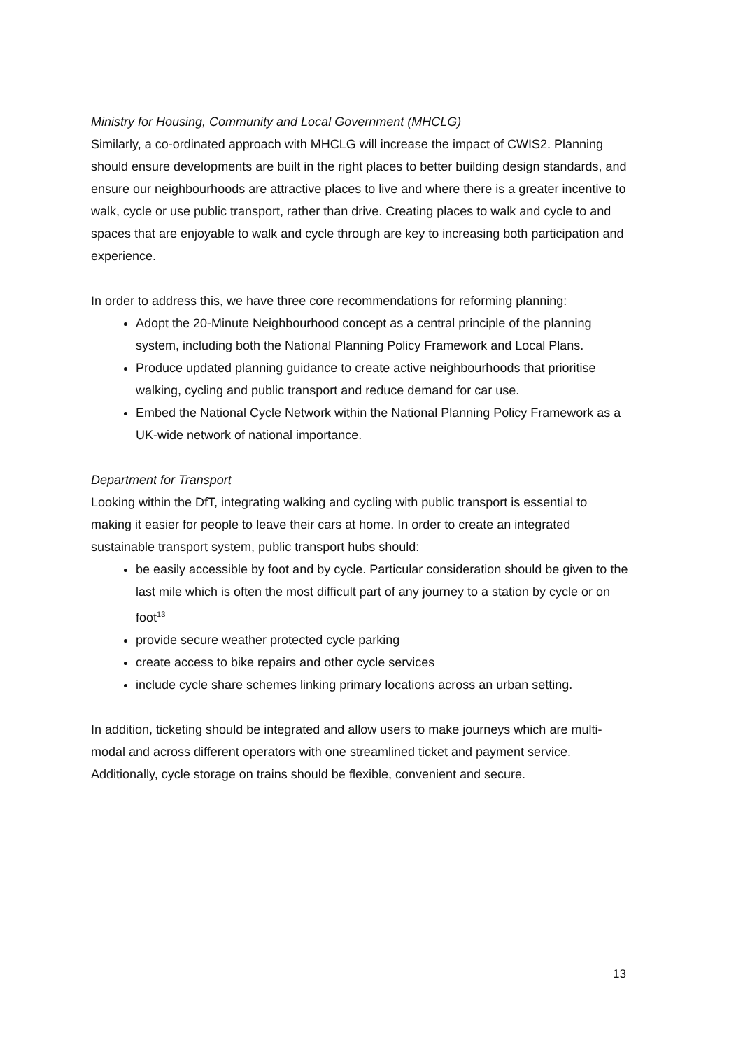Ministry for Housing, Community and Local Government (MHCLG)
Similarly, a co-ordinated approach with MHCLG will increase the impact of CWIS2. Planning should ensure developments are built in the right places to better building design standards, and ensure our neighbourhoods are attractive places to live and where there is a greater incentive to walk, cycle or use public transport, rather than drive. Creating places to walk and cycle to and spaces that are enjoyable to walk and cycle through are key to increasing both participation and experience.
In order to address this, we have three core recommendations for reforming planning:
Adopt the 20-Minute Neighbourhood concept as a central principle of the planning system, including both the National Planning Policy Framework and Local Plans.
Produce updated planning guidance to create active neighbourhoods that prioritise walking, cycling and public transport and reduce demand for car use.
Embed the National Cycle Network within the National Planning Policy Framework as a UK-wide network of national importance.
Department for Transport
Looking within the DfT, integrating walking and cycling with public transport is essential to making it easier for people to leave their cars at home. In order to create an integrated sustainable transport system, public transport hubs should:
be easily accessible by foot and by cycle. Particular consideration should be given to the last mile which is often the most difficult part of any journey to a station by cycle or on foot<sup>13</sup>
provide secure weather protected cycle parking
create access to bike repairs and other cycle services
include cycle share schemes linking primary locations across an urban setting.
In addition, ticketing should be integrated and allow users to make journeys which are multi-modal and across different operators with one streamlined ticket and payment service. Additionally, cycle storage on trains should be flexible, convenient and secure.
13